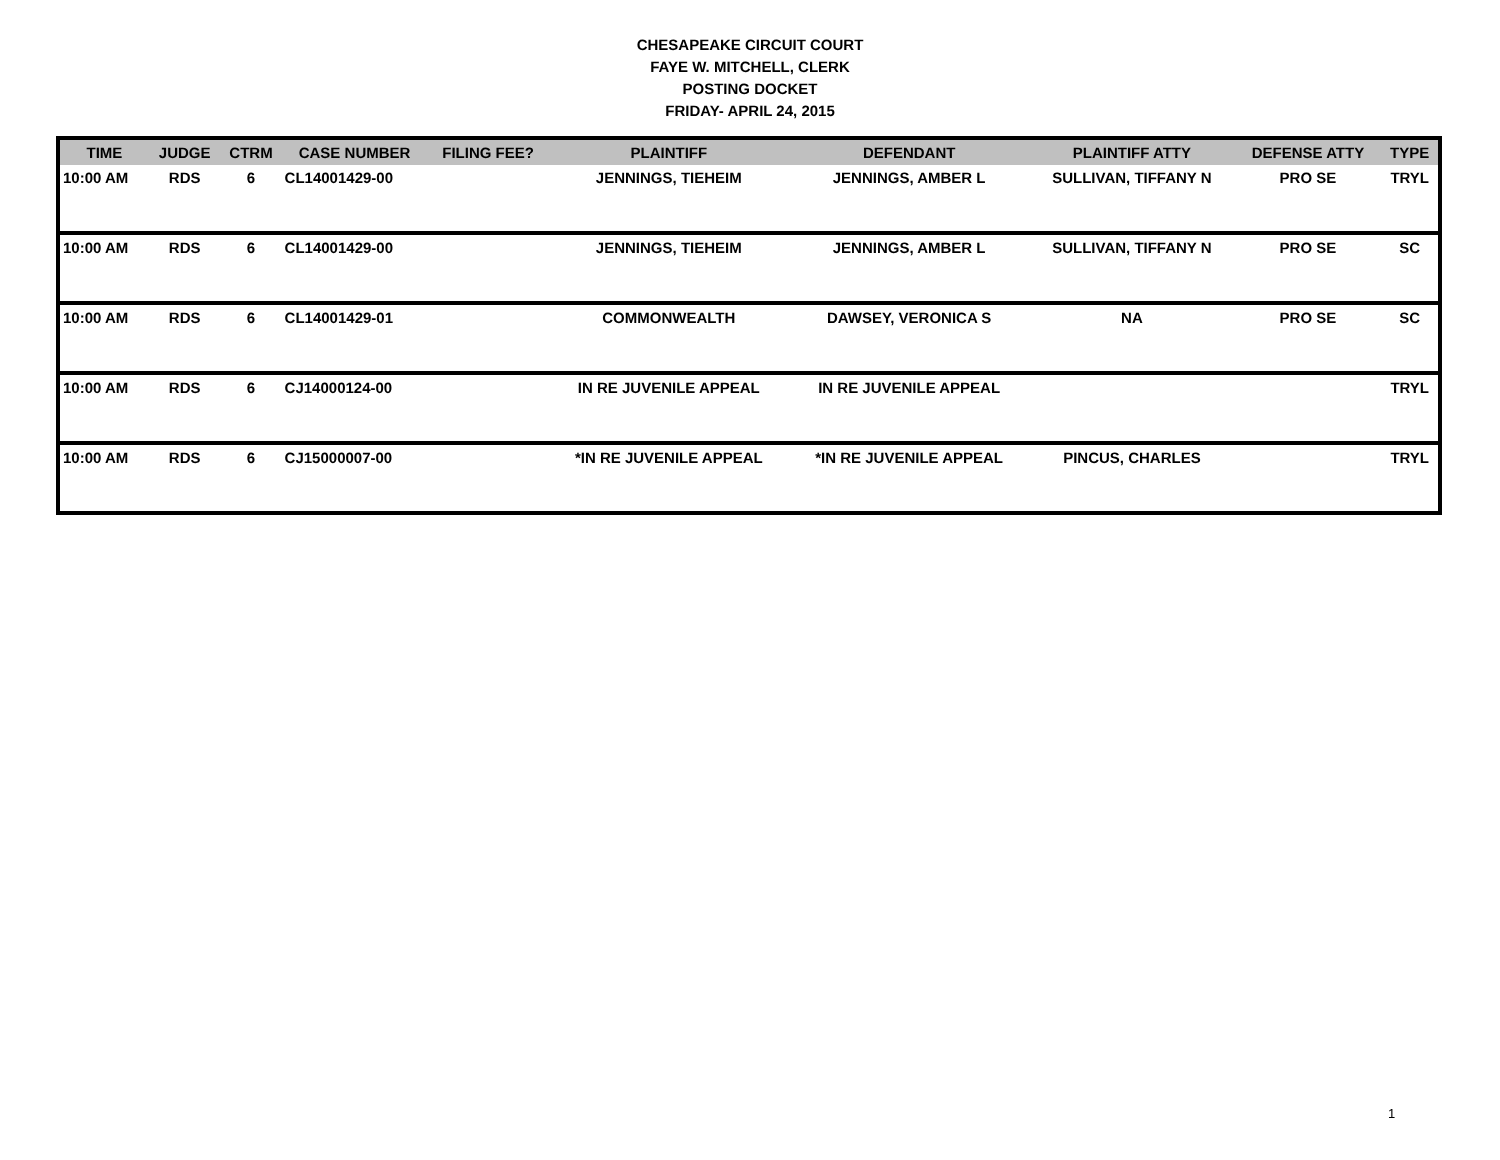CHESAPEAKE CIRCUIT COURT
FAYE W. MITCHELL, CLERK
POSTING DOCKET
FRIDAY- APRIL 24, 2015
| TIME | JUDGE | CTRM | CASE NUMBER | FILING FEE? | PLAINTIFF | DEFENDANT | PLAINTIFF ATTY | DEFENSE ATTY | TYPE |
| --- | --- | --- | --- | --- | --- | --- | --- | --- | --- |
| 10:00 AM | RDS | 6 | CL14001429-00 | | JENNINGS, TIEHEIM | JENNINGS, AMBER L | SULLIVAN, TIFFANY N | PRO SE | TRYL |
| 10:00 AM | RDS | 6 | CL14001429-00 | | JENNINGS, TIEHEIM | JENNINGS, AMBER L | SULLIVAN, TIFFANY N | PRO SE | SC |
| 10:00 AM | RDS | 6 | CL14001429-01 | | COMMONWEALTH | DAWSEY, VERONICA S | NA | PRO SE | SC |
| 10:00 AM | RDS | 6 | CJ14000124-00 | | IN RE JUVENILE APPEAL | IN RE JUVENILE APPEAL | | | TRYL |
| 10:00 AM | RDS | 6 | CJ15000007-00 | | *IN RE JUVENILE APPEAL | *IN RE JUVENILE APPEAL | PINCUS, CHARLES | | TRYL |
1